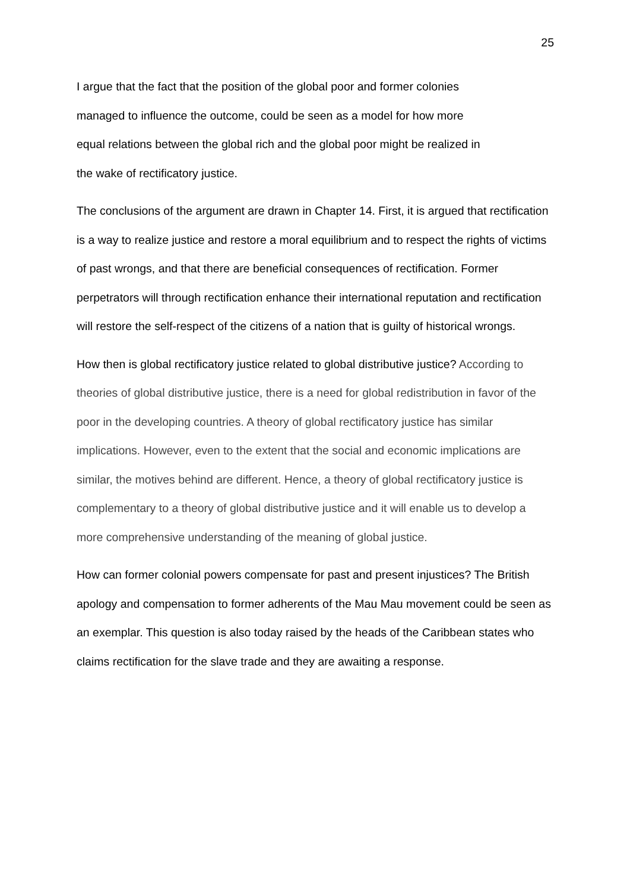25
I argue that the fact that the position of the global poor and former colonies
managed to influence the outcome, could be seen as a model for how more
equal relations between the global rich and the global poor might be realized in
the wake of rectificatory justice.
The conclusions of the argument are drawn in Chapter 14. First, it is argued that rectification is a way to realize justice and restore a moral equilibrium and to respect the rights of victims of past wrongs, and that there are beneficial consequences of rectification. Former perpetrators will through rectification enhance their international reputation and rectification will restore the self-respect of the citizens of a nation that is guilty of historical wrongs.
How then is global rectificatory justice related to global distributive justice? According to theories of global distributive justice, there is a need for global redistribution in favor of the poor in the developing countries. A theory of global rectificatory justice has similar implications. However, even to the extent that the social and economic implications are similar, the motives behind are different. Hence, a theory of global rectificatory justice is complementary to a theory of global distributive justice and it will enable us to develop a more comprehensive understanding of the meaning of global justice.
How can former colonial powers compensate for past and present injustices? The British apology and compensation to former adherents of the Mau Mau movement could be seen as an exemplar. This question is also today raised by the heads of the Caribbean states who claims rectification for the slave trade and they are awaiting a response.